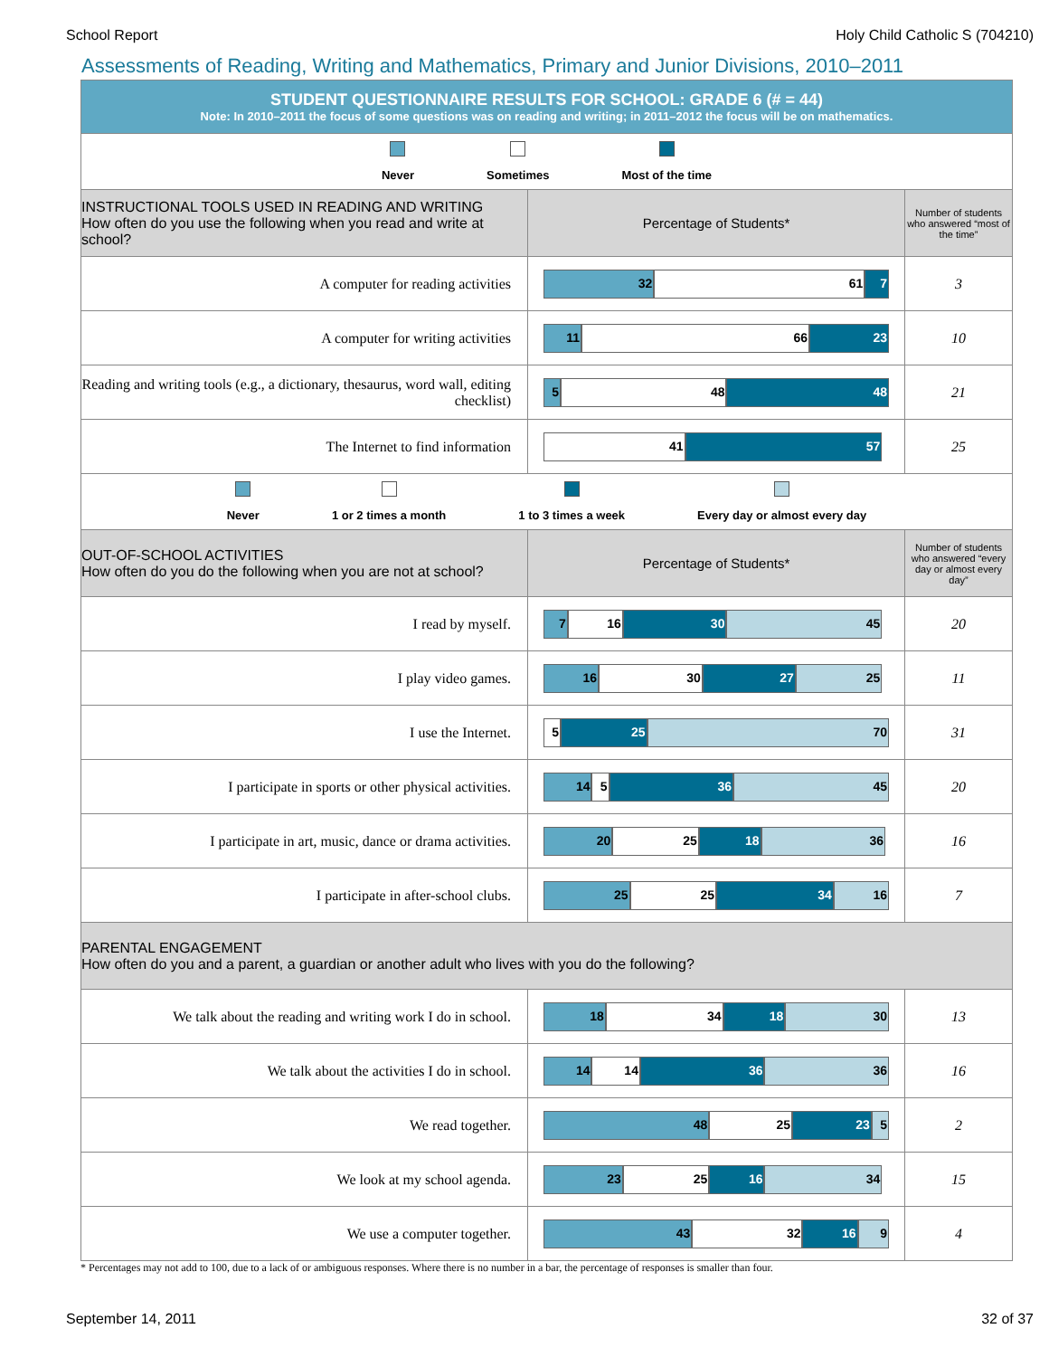School Report Holy Child Catholic S (704210)
Assessments of Reading, Writing and Mathematics, Primary and Junior Divisions, 2010–2011
| STUDENT QUESTIONNAIRE RESULTS FOR SCHOOL: GRADE 6 (# = 44) Note: In 2010–2011 the focus of some questions was on reading and writing; in 2011–2012 the focus will be on mathematics. | | |
| Never Sometimes Most of the time | | |
| INSTRUCTIONAL TOOLS USED IN READING AND WRITING How often do you use the following when you read and write at school? | Percentage of Students* | Number of students who answered “most of the time” |
| A computer for reading activities | 32 61 7 | 3 |
| A computer for writing activities | 11 66 23 | 10 |
| Reading and writing tools (e.g., a dictionary, thesaurus, word wall, editing checklist) | 5 48 48 | 21 |
| The Internet to find information | 41 57 | 25 |
| Never 1 or 2 times a month 1 to 3 times a week Every day or almost every day | | |
| OUT-OF-SCHOOL ACTIVITIES How often do you do the following when you are not at school? | Percentage of Students* | Number of students who answered “every day or almost every day” |
| I read by myself. | 7 16 30 45 | 20 |
| I play video games. | 16 30 27 25 | 11 |
| I use the Internet. | 5 25 70 | 31 |
| I participate in sports or other physical activities. | 14 5 36 45 | 20 |
| I participate in art, music, dance or drama activities. | 20 25 18 36 | 16 |
| I participate in after-school clubs. | 25 25 34 16 | 7 |
| PARENTAL ENGAGEMENT How often do you and a parent, a guardian or another adult who lives with you do the following? | | |
| We talk about the reading and writing work I do in school. | 18 34 18 30 | 13 |
| We talk about the activities I do in school. | 14 14 36 36 | 16 |
| We read together. | 48 25 23 5 | 2 |
| We look at my school agenda. | 23 25 16 34 | 15 |
| We use a computer together. | 43 32 16 9 | 4 |
* Percentages may not add to 100, due to a lack of or ambiguous responses. Where there is no number in a bar, the percentage of responses is smaller than four.
September 14, 2011 32 of 37